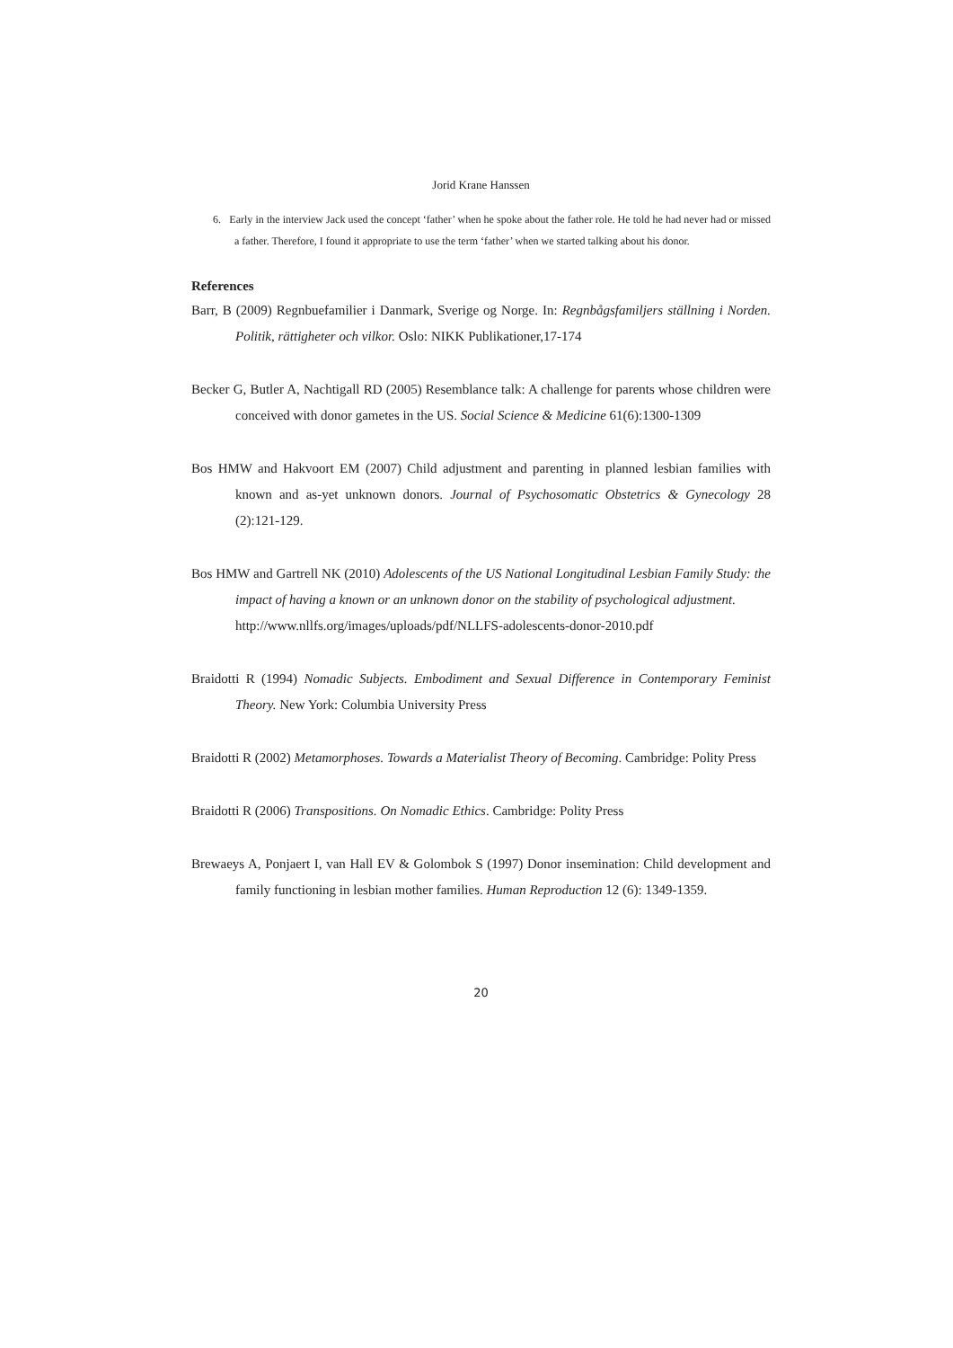Jorid Krane Hanssen
6. Early in the interview Jack used the concept ‘father’ when he spoke about the father role. He told he had never had or missed a father. Therefore, I found it appropriate to use the term ‘father’ when we started talking about his donor.
References
Barr, B (2009) Regnbuefamilier i Danmark, Sverige og Norge. In: Regnbågsfamiljers ställning i Norden. Politik, rättigheter och vilkor. Oslo: NIKK Publikationer,17-174
Becker G, Butler A, Nachtigall RD (2005) Resemblance talk: A challenge for parents whose children were conceived with donor gametes in the US. Social Science & Medicine 61(6):1300-1309
Bos HMW and Hakvoort EM (2007) Child adjustment and parenting in planned lesbian families with known and as-yet unknown donors. Journal of Psychosomatic Obstetrics & Gynecology 28 (2):121-129.
Bos HMW and Gartrell NK (2010) Adolescents of the US National Longitudinal Lesbian Family Study: the impact of having a known or an unknown donor on the stability of psychological adjustment.
http://www.nllfs.org/images/uploads/pdf/NLLFS-adolescents-donor-2010.pdf
Braidotti R (1994) Nomadic Subjects. Embodiment and Sexual Difference in Contemporary Feminist Theory. New York: Columbia University Press
Braidotti R (2002) Metamorphoses. Towards a Materialist Theory of Becoming. Cambridge: Polity Press
Braidotti R (2006) Transpositions. On Nomadic Ethics. Cambridge: Polity Press
Brewaeys A, Ponjaert I, van Hall EV & Golombok S (1997) Donor insemination: Child development and family functioning in lesbian mother families. Human Reproduction 12 (6): 1349-1359.
20